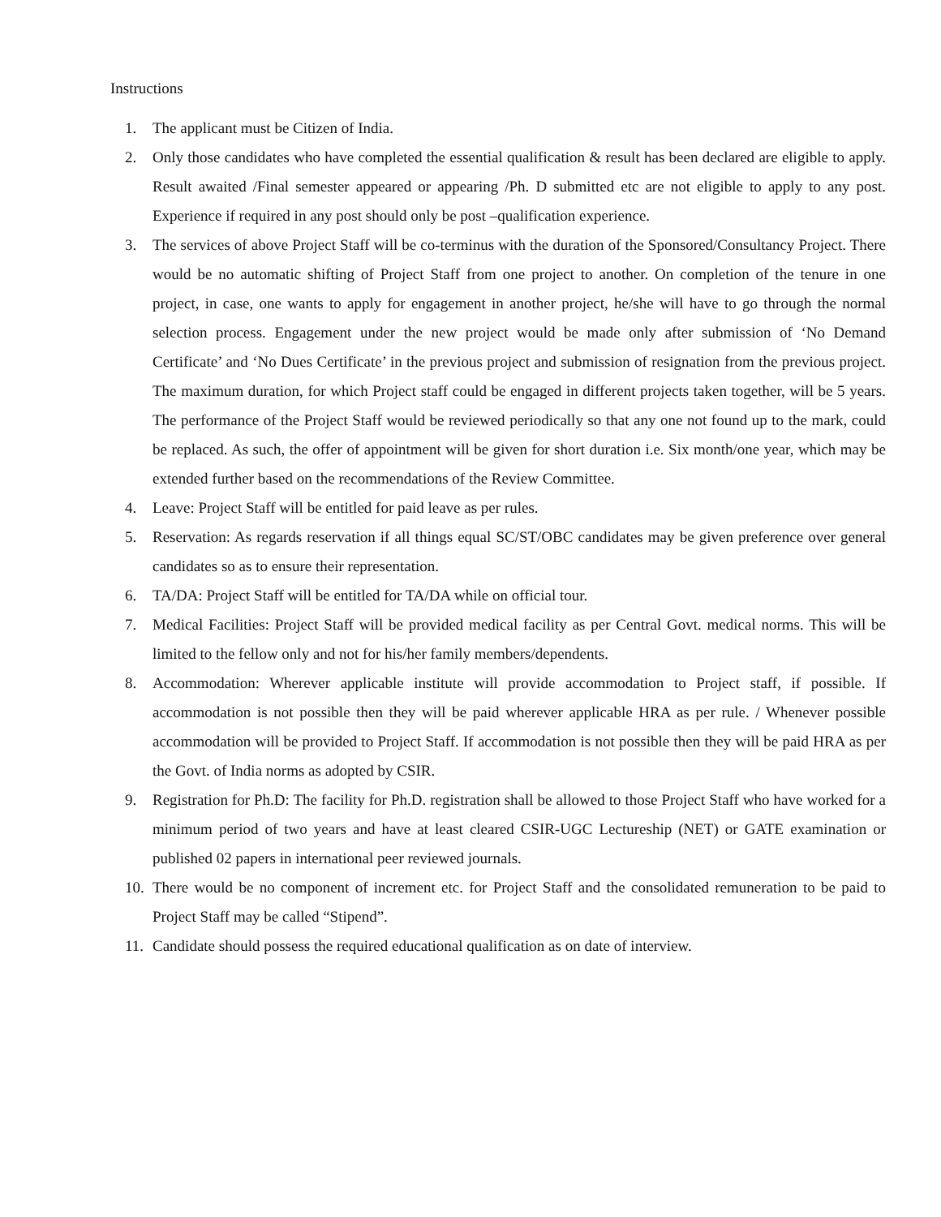Instructions
1. The applicant must be Citizen of India.
2. Only those candidates who have completed the essential qualification & result has been declared are eligible to apply. Result awaited /Final semester appeared or appearing /Ph. D submitted etc are not eligible to apply to any post. Experience if required in any post should only be post –qualification experience.
3. The services of above Project Staff will be co-terminus with the duration of the Sponsored/Consultancy Project. There would be no automatic shifting of Project Staff from one project to another. On completion of the tenure in one project, in case, one wants to apply for engagement in another project, he/she will have to go through the normal selection process. Engagement under the new project would be made only after submission of ‘No Demand Certificate’ and ‘No Dues Certificate’ in the previous project and submission of resignation from the previous project. The maximum duration, for which Project staff could be engaged in different projects taken together, will be 5 years. The performance of the Project Staff would be reviewed periodically so that any one not found up to the mark, could be replaced. As such, the offer of appointment will be given for short duration i.e. Six month/one year, which may be extended further based on the recommendations of the Review Committee.
4. Leave: Project Staff will be entitled for paid leave as per rules.
5. Reservation: As regards reservation if all things equal SC/ST/OBC candidates may be given preference over general candidates so as to ensure their representation.
6. TA/DA: Project Staff will be entitled for TA/DA while on official tour.
7. Medical Facilities: Project Staff will be provided medical facility as per Central Govt. medical norms. This will be limited to the fellow only and not for his/her family members/dependents.
8. Accommodation: Wherever applicable institute will provide accommodation to Project staff, if possible. If accommodation is not possible then they will be paid wherever applicable HRA as per rule. / Whenever possible accommodation will be provided to Project Staff. If accommodation is not possible then they will be paid HRA as per the Govt. of India norms as adopted by CSIR.
9. Registration for Ph.D: The facility for Ph.D. registration shall be allowed to those Project Staff who have worked for a minimum period of two years and have at least cleared CSIR-UGC Lectureship (NET) or GATE examination or published 02 papers in international peer reviewed journals.
10. There would be no component of increment etc. for Project Staff and the consolidated remuneration to be paid to Project Staff may be called “Stipend”.
11. Candidate should possess the required educational qualification as on date of interview.